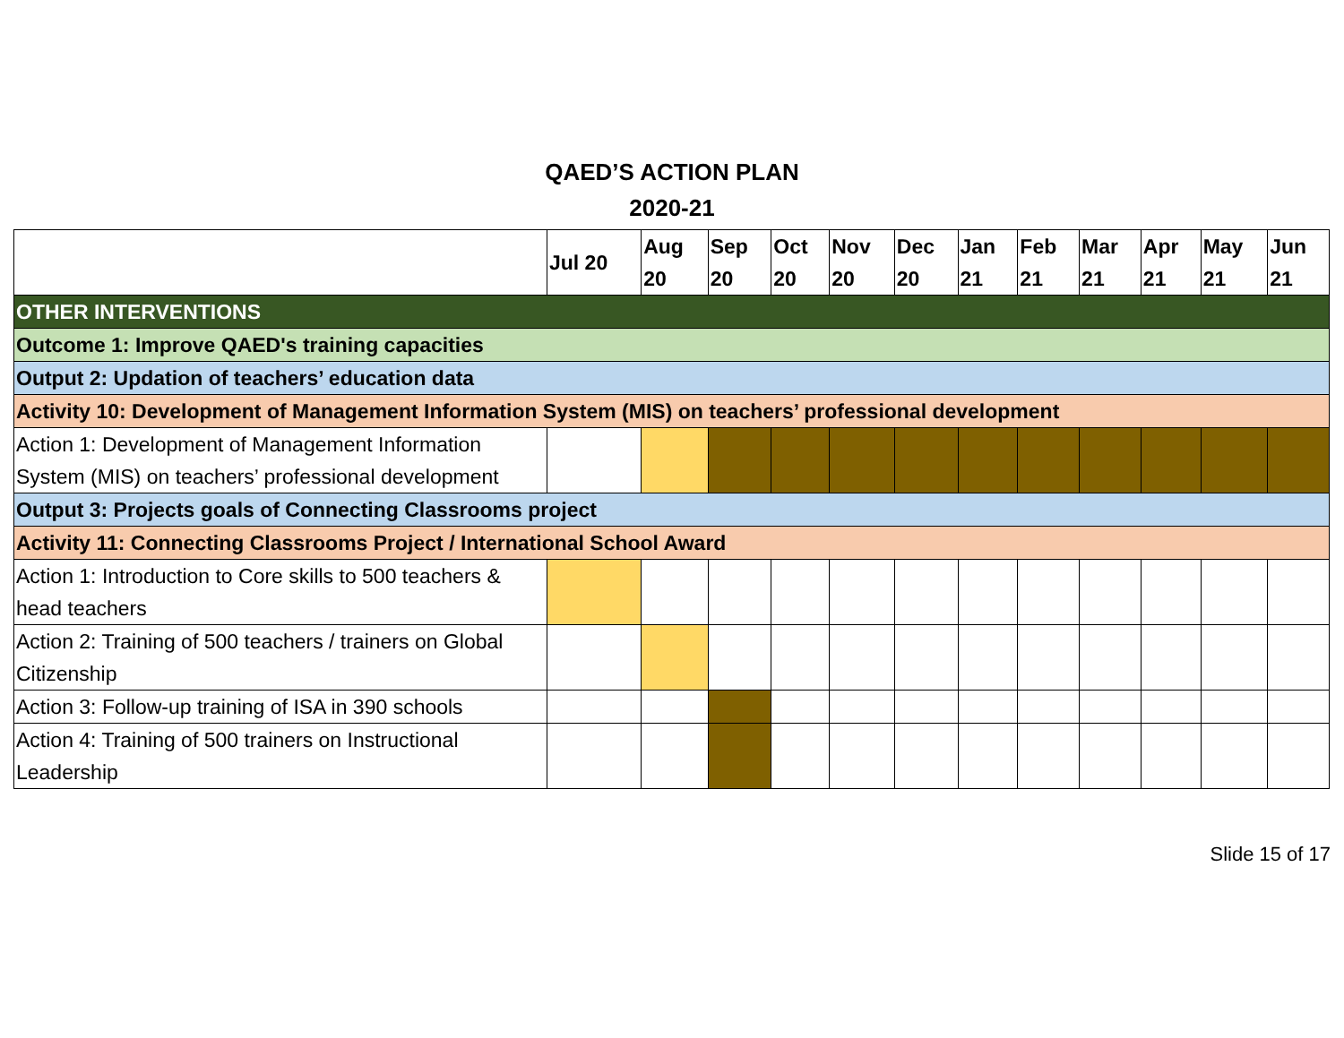QAED’S ACTION PLAN
2020-21
| | Jul 20 | Aug 20 | Sep 20 | Oct 20 | Nov 20 | Dec 20 | Jan 21 | Feb 21 | Mar 21 | Apr 21 | May 21 | Jun 21 |
| --- | --- | --- | --- | --- | --- | --- | --- | --- | --- | --- | --- | --- |
| OTHER INTERVENTIONS | | | | | | | | | | | | |
| Outcome 1: Improve QAED's training capacities | | | | | | | | | | | | |
| Output 2: Updation of teachers’ education data | | | | | | | | | | | | |
| Activity 10: Development of Management Information System (MIS) on teachers’ professional development | | | | | | | | | | | | |
| Action 1: Development of Management Information System (MIS) on teachers’ professional development | | | | | | | | | | | | |
| Output 3: Projects goals of Connecting Classrooms project | | | | | | | | | | | | |
| Activity 11: Connecting Classrooms Project / International School Award | | | | | | | | | | | | |
| Action 1: Introduction to Core skills to 500 teachers & head teachers | | | | | | | | | | | | |
| Action 2: Training of 500 teachers / trainers on Global Citizenship | | | | | | | | | | | | |
| Action 3: Follow-up training of ISA in 390 schools | | | | | | | | | | | | |
| Action 4: Training of 500 trainers on Instructional Leadership | | | | | | | | | | | | |
Slide 15 of 17